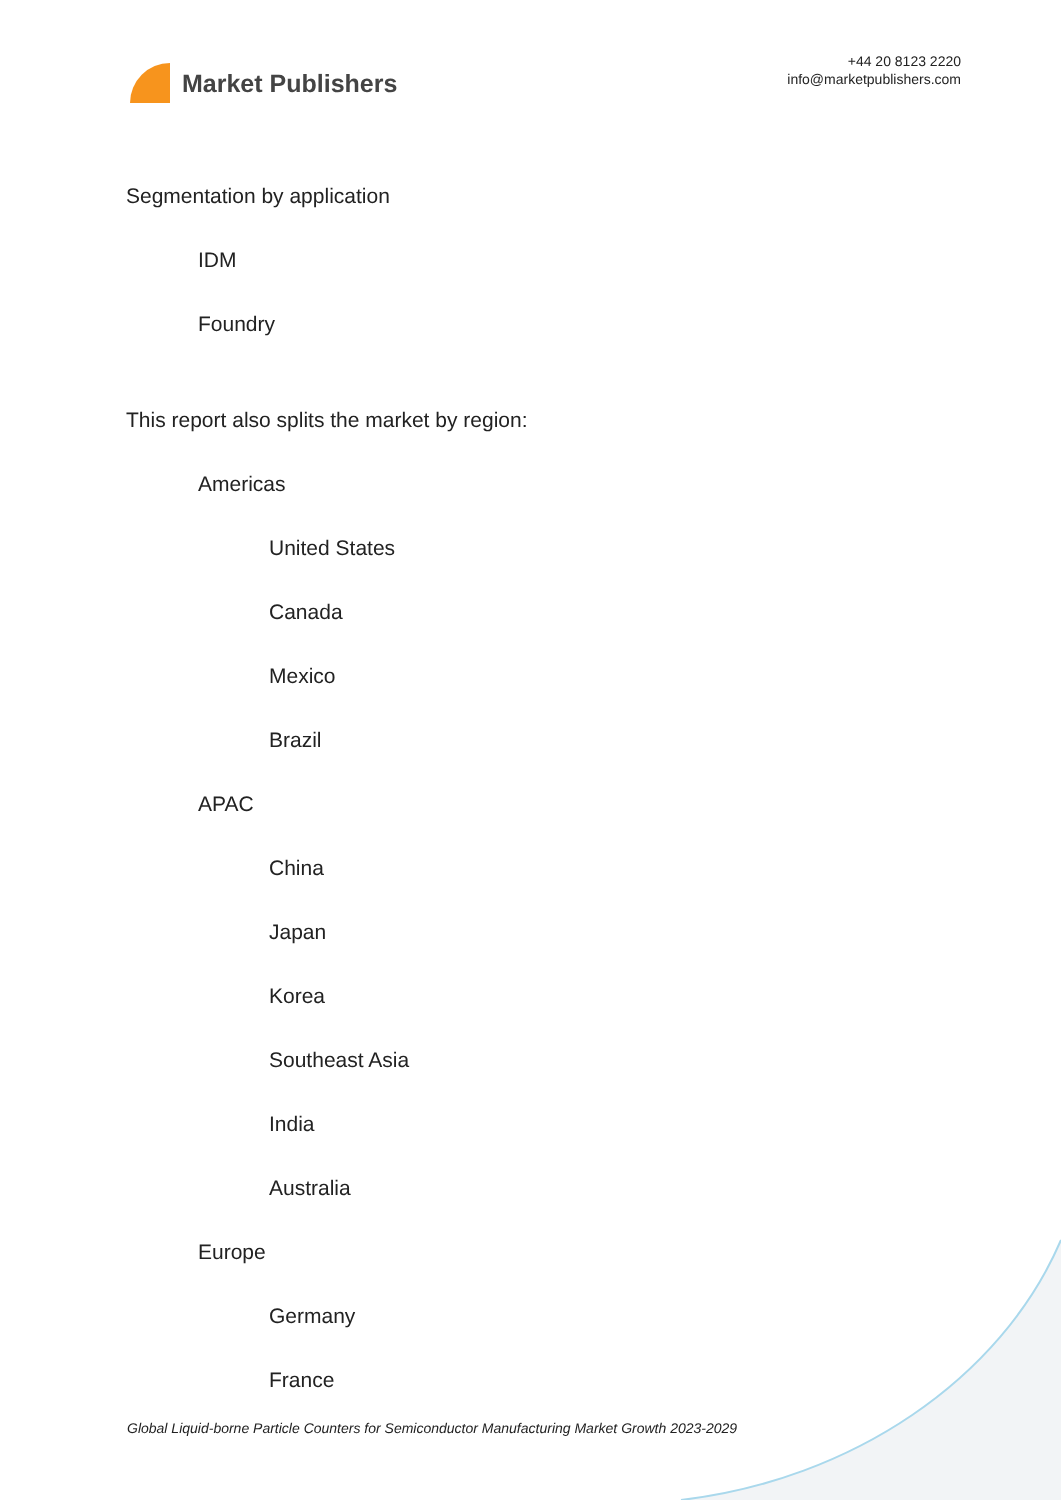Market Publishers
+44 20 8123 2220
info@marketpublishers.com
Segmentation by application
IDM
Foundry
This report also splits the market by region:
Americas
United States
Canada
Mexico
Brazil
APAC
China
Japan
Korea
Southeast Asia
India
Australia
Europe
Germany
France
Global Liquid-borne Particle Counters for Semiconductor Manufacturing Market Growth 2023-2029